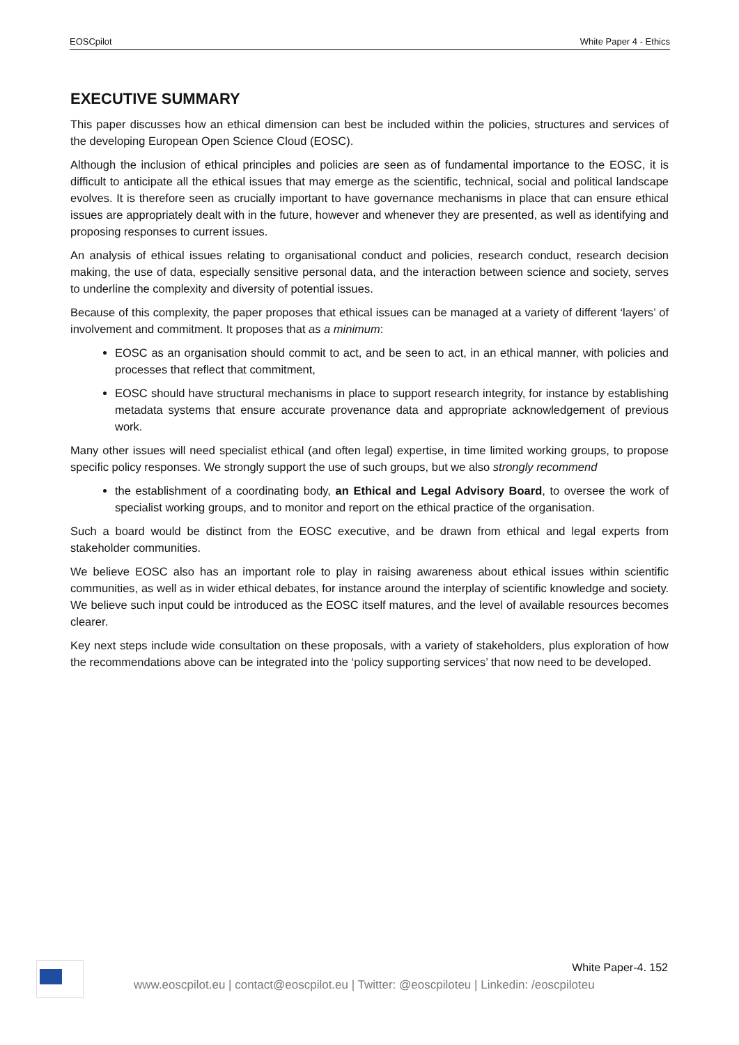EOSCpilot White Paper 4 - Ethics
EXECUTIVE SUMMARY
This paper discusses how an ethical dimension can best be included within the policies, structures and services of the developing European Open Science Cloud (EOSC).
Although the inclusion of ethical principles and policies are seen as of fundamental importance to the EOSC, it is difficult to anticipate all the ethical issues that may emerge as the scientific, technical, social and political landscape evolves. It is therefore seen as crucially important to have governance mechanisms in place that can ensure ethical issues are appropriately dealt with in the future, however and whenever they are presented, as well as identifying and proposing responses to current issues.
An analysis of ethical issues relating to organisational conduct and policies, research conduct, research decision making, the use of data, especially sensitive personal data, and the interaction between science and society, serves to underline the complexity and diversity of potential issues.
Because of this complexity, the paper proposes that ethical issues can be managed at a variety of different ‘layers’ of involvement and commitment. It proposes that as a minimum:
EOSC as an organisation should commit to act, and be seen to act, in an ethical manner, with policies and processes that reflect that commitment,
EOSC should have structural mechanisms in place to support research integrity, for instance by establishing metadata systems that ensure accurate provenance data and appropriate acknowledgement of previous work.
Many other issues will need specialist ethical (and often legal) expertise, in time limited working groups, to propose specific policy responses. We strongly support the use of such groups, but we also strongly recommend
the establishment of a coordinating body, an Ethical and Legal Advisory Board, to oversee the work of specialist working groups, and to monitor and report on the ethical practice of the organisation.
Such a board would be distinct from the EOSC executive, and be drawn from ethical and legal experts from stakeholder communities.
We believe EOSC also has an important role to play in raising awareness about ethical issues within scientific communities, as well as in wider ethical debates, for instance around the interplay of scientific knowledge and society. We believe such input could be introduced as the EOSC itself matures, and the level of available resources becomes clearer.
Key next steps include wide consultation on these proposals, with a variety of stakeholders, plus exploration of how the recommendations above can be integrated into the ‘policy supporting services’ that now need to be developed.
White Paper-4. 152
www.eoscpilot.eu | contact@eoscpilot.eu | Twitter: @eoscpiloteu | Linkedin: /eoscpiloteu